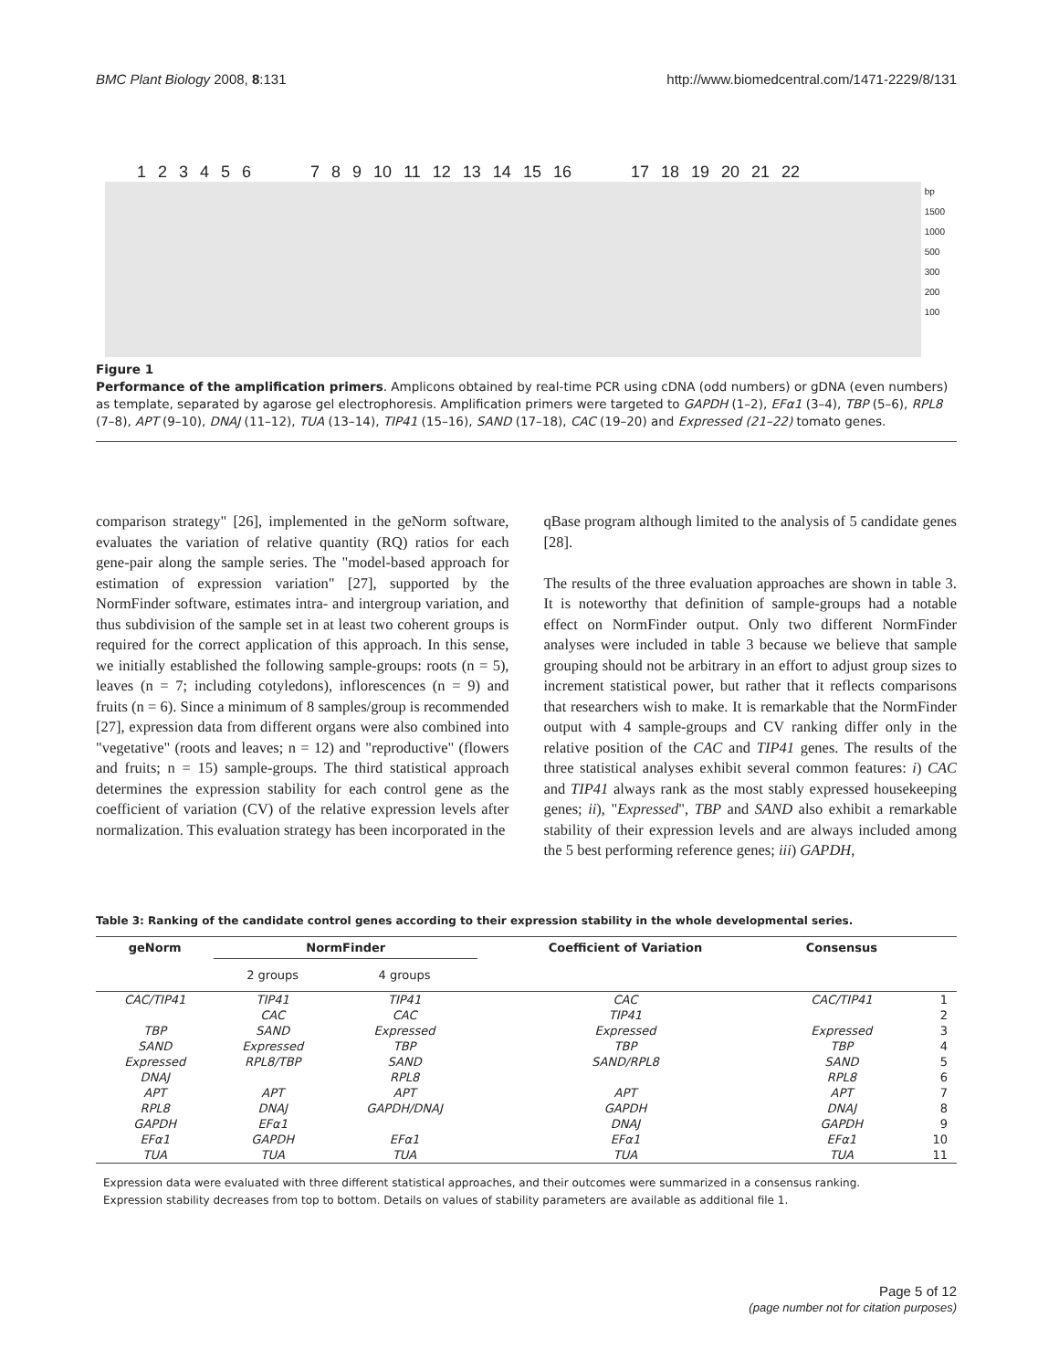BMC Plant Biology 2008, 8:131 http://www.biomedcentral.com/1471-2229/8/131
1 2 3 4 5 6 7 8 9 10 11 12 13 14 15 16 17 18 19 20 21 22
bp
1500
1000
500
300
200
100
Figure 1
Performance of the amplification primers. Amplicons obtained by real-time PCR using cDNA (odd numbers) or gDNA (even numbers) as template, separated by agarose gel electrophoresis. Amplification primers were targeted to GAPDH (1–2), EFα1 (3–4), TBP (5–6), RPL8 (7–8), APT (9–10), DNAJ (11–12), TUA (13–14), TIP41 (15–16), SAND (17–18), CAC (19–20) and Expressed (21–22) tomato genes.
comparison strategy" [26], implemented in the geNorm software, evaluates the variation of relative quantity (RQ) ratios for each gene-pair along the sample series. The "model-based approach for estimation of expression variation" [27], supported by the NormFinder software, estimates intra- and intergroup variation, and thus subdivision of the sample set in at least two coherent groups is required for the correct application of this approach. In this sense, we initially established the following sample-groups: roots (n = 5), leaves (n = 7; including cotyledons), inflorescences (n = 9) and fruits (n = 6). Since a minimum of 8 samples/group is recommended [27], expression data from different organs were also combined into "vegetative" (roots and leaves; n = 12) and "reproductive" (flowers and fruits; n = 15) sample-groups. The third statistical approach determines the expression stability for each control gene as the coefficient of variation (CV) of the relative expression levels after normalization. This evaluation strategy has been incorporated in the
qBase program although limited to the analysis of 5 candidate genes [28].
The results of the three evaluation approaches are shown in table 3. It is noteworthy that definition of sample-groups had a notable effect on NormFinder output. Only two different NormFinder analyses were included in table 3 because we believe that sample grouping should not be arbitrary in an effort to adjust group sizes to increment statistical power, but rather that it reflects comparisons that researchers wish to make. It is remarkable that the NormFinder output with 4 sample-groups and CV ranking differ only in the relative position of the CAC and TIP41 genes. The results of the three statistical analyses exhibit several common features: i) CAC and TIP41 always rank as the most stably expressed housekeeping genes; ii), "Expressed", TBP and SAND also exhibit a remarkable stability of their expression levels and are always included among the 5 best performing reference genes; iii) GAPDH,
Table 3: Ranking of the candidate control genes according to their expression stability in the whole developmental series.
| geNorm | NormFinder | | Coefficient of Variation | Consensus | |
| --- | --- | --- | --- | --- | --- |
| | 2 groups | 4 groups | | | |
| CAC/TIP41 | TIP41 | TIP41 | CAC | CAC/TIP41 | 1 |
| | CAC | CAC | TIP41 | | 2 |
| TBP | SAND | Expressed | Expressed | Expressed | 3 |
| SAND | Expressed | TBP | TBP | TBP | 4 |
| Expressed | RPL8/TBP | SAND | SAND/RPL8 | SAND | 5 |
| DNAJ | | RPL8 | | RPL8 | 6 |
| APT | APT | APT | APT | APT | 7 |
| RPL8 | DNAJ | GAPDH/DNAJ | GAPDH | DNAJ | 8 |
| GAPDH | EFα1 | | DNAJ | GAPDH | 9 |
| EFα1 | GAPDH | EFα1 | EFα1 | EFα1 | 10 |
| TUA | TUA | TUA | TUA | TUA | 11 |
Expression data were evaluated with three different statistical approaches, and their outcomes were summarized in a consensus ranking.
Expression stability decreases from top to bottom. Details on values of stability parameters are available as additional file 1.
Page 5 of 12
(page number not for citation purposes)